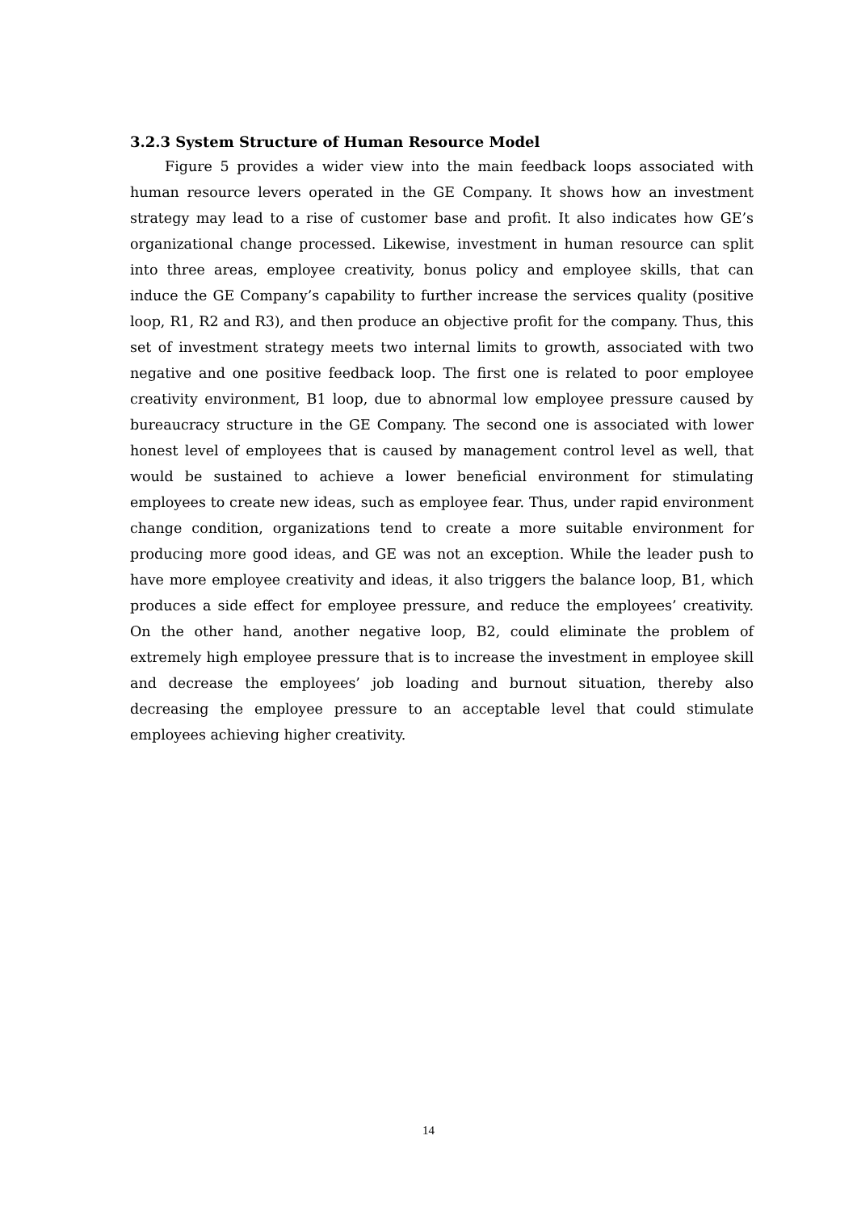3.2.3 System Structure of Human Resource Model
Figure 5 provides a wider view into the main feedback loops associated with human resource levers operated in the GE Company. It shows how an investment strategy may lead to a rise of customer base and profit. It also indicates how GE’s organizational change processed. Likewise, investment in human resource can split into three areas, employee creativity, bonus policy and employee skills, that can induce the GE Company’s capability to further increase the services quality (positive loop, R1, R2 and R3), and then produce an objective profit for the company. Thus, this set of investment strategy meets two internal limits to growth, associated with two negative and one positive feedback loop. The first one is related to poor employee creativity environment, B1 loop, due to abnormal low employee pressure caused by bureaucracy structure in the GE Company. The second one is associated with lower honest level of employees that is caused by management control level as well, that would be sustained to achieve a lower beneficial environment for stimulating employees to create new ideas, such as employee fear. Thus, under rapid environment change condition, organizations tend to create a more suitable environment for producing more good ideas, and GE was not an exception. While the leader push to have more employee creativity and ideas, it also triggers the balance loop, B1, which produces a side effect for employee pressure, and reduce the employees’ creativity. On the other hand, another negative loop, B2, could eliminate the problem of extremely high employee pressure that is to increase the investment in employee skill and decrease the employees’ job loading and burnout situation, thereby also decreasing the employee pressure to an acceptable level that could stimulate employees achieving higher creativity.
14